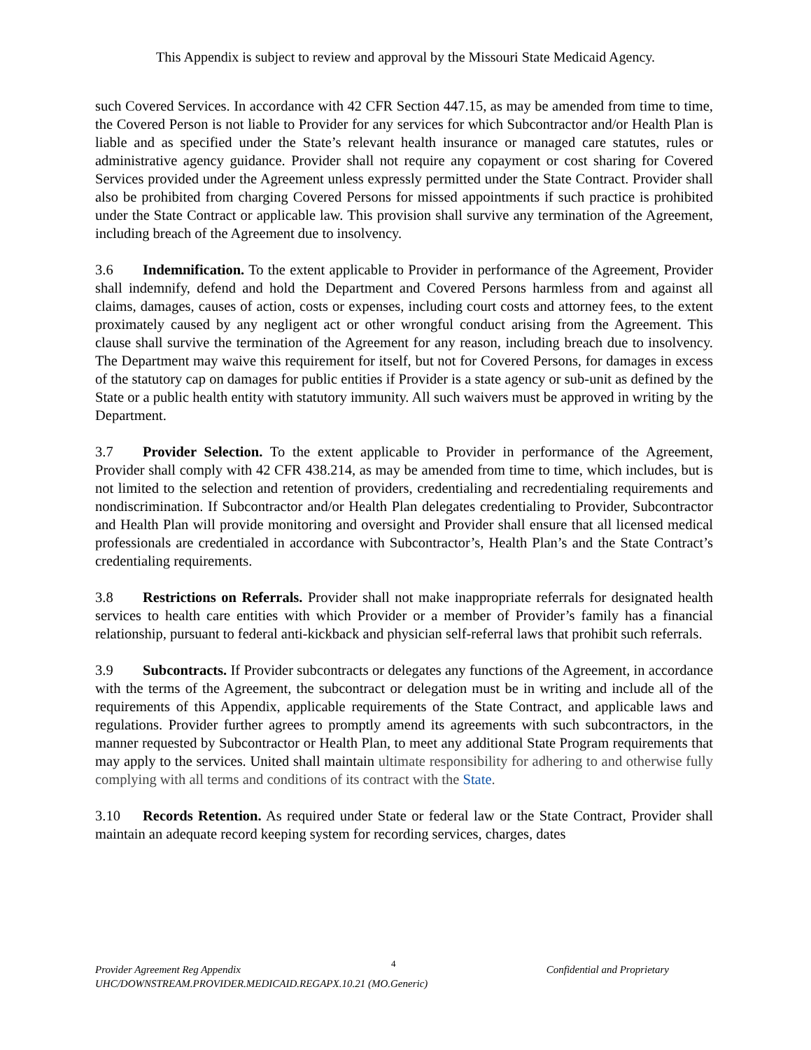This Appendix is subject to review and approval by the Missouri State Medicaid Agency.
such Covered Services. In accordance with 42 CFR Section 447.15, as may be amended from time to time, the Covered Person is not liable to Provider for any services for which Subcontractor and/or Health Plan is liable and as specified under the State’s relevant health insurance or managed care statutes, rules or administrative agency guidance. Provider shall not require any copayment or cost sharing for Covered Services provided under the Agreement unless expressly permitted under the State Contract. Provider shall also be prohibited from charging Covered Persons for missed appointments if such practice is prohibited under the State Contract or applicable law. This provision shall survive any termination of the Agreement, including breach of the Agreement due to insolvency.
3.6 Indemnification. To the extent applicable to Provider in performance of the Agreement, Provider shall indemnify, defend and hold the Department and Covered Persons harmless from and against all claims, damages, causes of action, costs or expenses, including court costs and attorney fees, to the extent proximately caused by any negligent act or other wrongful conduct arising from the Agreement. This clause shall survive the termination of the Agreement for any reason, including breach due to insolvency. The Department may waive this requirement for itself, but not for Covered Persons, for damages in excess of the statutory cap on damages for public entities if Provider is a state agency or sub-unit as defined by the State or a public health entity with statutory immunity. All such waivers must be approved in writing by the Department.
3.7 Provider Selection. To the extent applicable to Provider in performance of the Agreement, Provider shall comply with 42 CFR 438.214, as may be amended from time to time, which includes, but is not limited to the selection and retention of providers, credentialing and recredentialing requirements and nondiscrimination. If Subcontractor and/or Health Plan delegates credentialing to Provider, Subcontractor and Health Plan will provide monitoring and oversight and Provider shall ensure that all licensed medical professionals are credentialed in accordance with Subcontractor’s, Health Plan’s and the State Contract’s credentialing requirements.
3.8 Restrictions on Referrals. Provider shall not make inappropriate referrals for designated health services to health care entities with which Provider or a member of Provider’s family has a financial relationship, pursuant to federal anti-kickback and physician self-referral laws that prohibit such referrals.
3.9 Subcontracts. If Provider subcontracts or delegates any functions of the Agreement, in accordance with the terms of the Agreement, the subcontract or delegation must be in writing and include all of the requirements of this Appendix, applicable requirements of the State Contract, and applicable laws and regulations. Provider further agrees to promptly amend its agreements with such subcontractors, in the manner requested by Subcontractor or Health Plan, to meet any additional State Program requirements that may apply to the services. United shall maintain ultimate responsibility for adhering to and otherwise fully complying with all terms and conditions of its contract with the State.
3.10 Records Retention. As required under State or federal law or the State Contract, Provider shall maintain an adequate record keeping system for recording services, charges, dates
Provider Agreement Reg Appendix 4 Confidential and Proprietary
UHC/DOWNSTREAM.PROVIDER.MEDICAID.REGAPX.10.21 (MO.Generic)